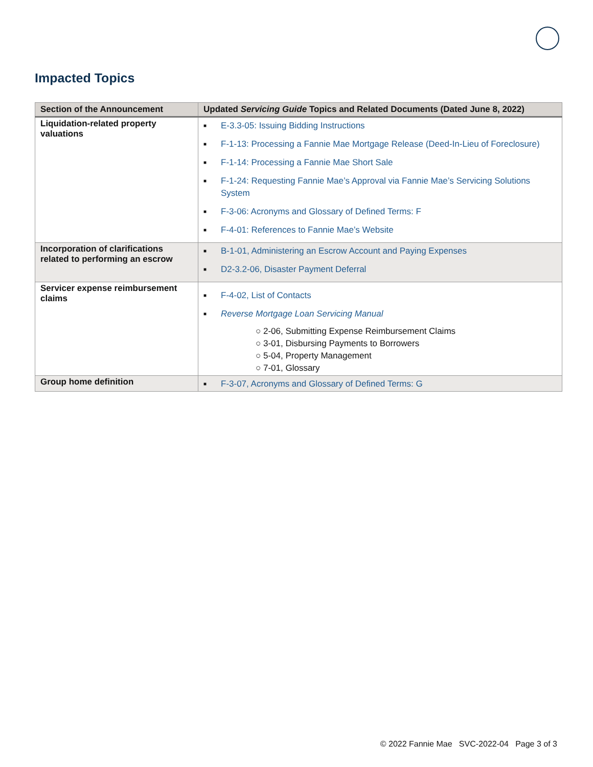Impacted Topics
| Section of the Announcement | Updated Servicing Guide Topics and Related Documents (Dated June 8, 2022) |
| --- | --- |
| Liquidation-related property valuations | ■ E-3.3-05: Issuing Bidding Instructions ■ F-1-13: Processing a Fannie Mae Mortgage Release (Deed-In-Lieu of Foreclosure) ■ F-1-14: Processing a Fannie Mae Short Sale ■ F-1-24: Requesting Fannie Mae’s Approval via Fannie Mae’s Servicing Solutions System ■ F-3-06: Acronyms and Glossary of Defined Terms: F ■ F-4-01: References to Fannie Mae’s Website |
| Incorporation of clarifications related to performing an escrow | ■ B-1-01, Administering an Escrow Account and Paying Expenses ■ D2-3.2-06, Disaster Payment Deferral |
| Servicer expense reimbursement claims | ■ F-4-02, List of Contacts ■ Reverse Mortgage Loan Servicing Manual ○ 2-06, Submitting Expense Reimbursement Claims ○ 3-01, Disbursing Payments to Borrowers ○ 5-04, Property Management ○ 7-01, Glossary |
| Group home definition | ■ F-3-07, Acronyms and Glossary of Defined Terms: G |
© 2022 Fannie Mae SVC-2022-04 Page 3 of 3